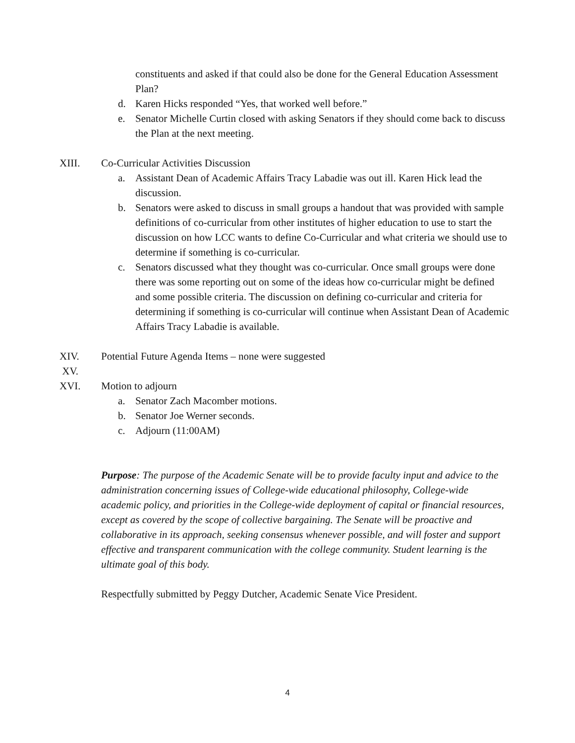constituents and asked if that could also be done for the General Education Assessment Plan?
d. Karen Hicks responded “Yes, that worked well before.”
e. Senator Michelle Curtin closed with asking Senators if they should come back to discuss the Plan at the next meeting.
XIII. Co-Curricular Activities Discussion
a. Assistant Dean of Academic Affairs Tracy Labadie was out ill. Karen Hick lead the discussion.
b. Senators were asked to discuss in small groups a handout that was provided with sample definitions of co-curricular from other institutes of higher education to use to start the discussion on how LCC wants to define Co-Curricular and what criteria we should use to determine if something is co-curricular.
c. Senators discussed what they thought was co-curricular. Once small groups were done there was some reporting out on some of the ideas how co-curricular might be defined and some possible criteria. The discussion on defining co-curricular and criteria for determining if something is co-curricular will continue when Assistant Dean of Academic Affairs Tracy Labadie is available.
XIV. Potential Future Agenda Items – none were suggested
XV.
XVI. Motion to adjourn
a. Senator Zach Macomber motions.
b. Senator Joe Werner seconds.
c. Adjourn (11:00AM)
Purpose: The purpose of the Academic Senate will be to provide faculty input and advice to the administration concerning issues of College-wide educational philosophy, College-wide academic policy, and priorities in the College-wide deployment of capital or financial resources, except as covered by the scope of collective bargaining. The Senate will be proactive and collaborative in its approach, seeking consensus whenever possible, and will foster and support effective and transparent communication with the college community. Student learning is the ultimate goal of this body.
Respectfully submitted by Peggy Dutcher, Academic Senate Vice President.
4